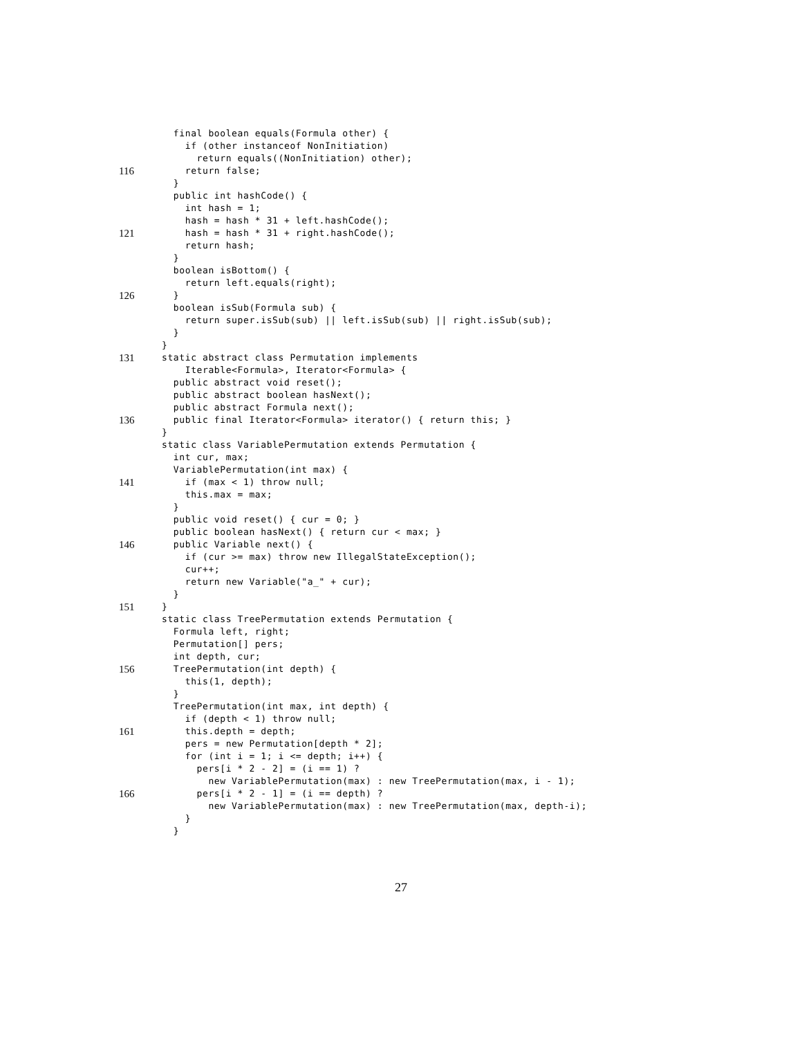final boolean equals(Formula other) {
if (other instanceof NonInitiation)
return equals((NonInitiation) other);
116 return false;
}
public int hashCode() {
int hash = 1;
hash = hash * 31 + left.hashCode();
121 hash = hash * 31 + right.hashCode();
return hash;
}
boolean isBottom() {
return left.equals(right);
126 }
boolean isSub(Formula sub) {
return super.isSub(sub) || left.isSub(sub) || right.isSub(sub);
}
}
131 static abstract class Permutation implements
Iterable<Formula>, Iterator<Formula> {
public abstract void reset();
public abstract boolean hasNext();
public abstract Formula next();
136 public final Iterator<Formula> iterator() { return this; }
}
static class VariablePermutation extends Permutation {
int cur, max;
VariablePermutation(int max) {
141 if (max < 1) throw null;
this.max = max;
}
public void reset() { cur = 0; }
public boolean hasNext() { return cur < max; }
146 public Variable next() {
if (cur >= max) throw new IllegalStateException();
cur++;
return new Variable("a_" + cur);
}
151 }
static class TreePermutation extends Permutation {
Formula left, right;
Permutation[] pers;
int depth, cur;
156 TreePermutation(int depth) {
this(1, depth);
}
TreePermutation(int max, int depth) {
if (depth < 1) throw null;
161 this.depth = depth;
pers = new Permutation[depth * 2];
for (int i = 1; i <= depth; i++) {
pers[i * 2 - 2] = (i == 1) ?
new VariablePermutation(max) : new TreePermutation(max, i - 1);
166 pers[i * 2 - 1] = (i == depth) ?
new VariablePermutation(max) : new TreePermutation(max, depth-i);
}
}
27